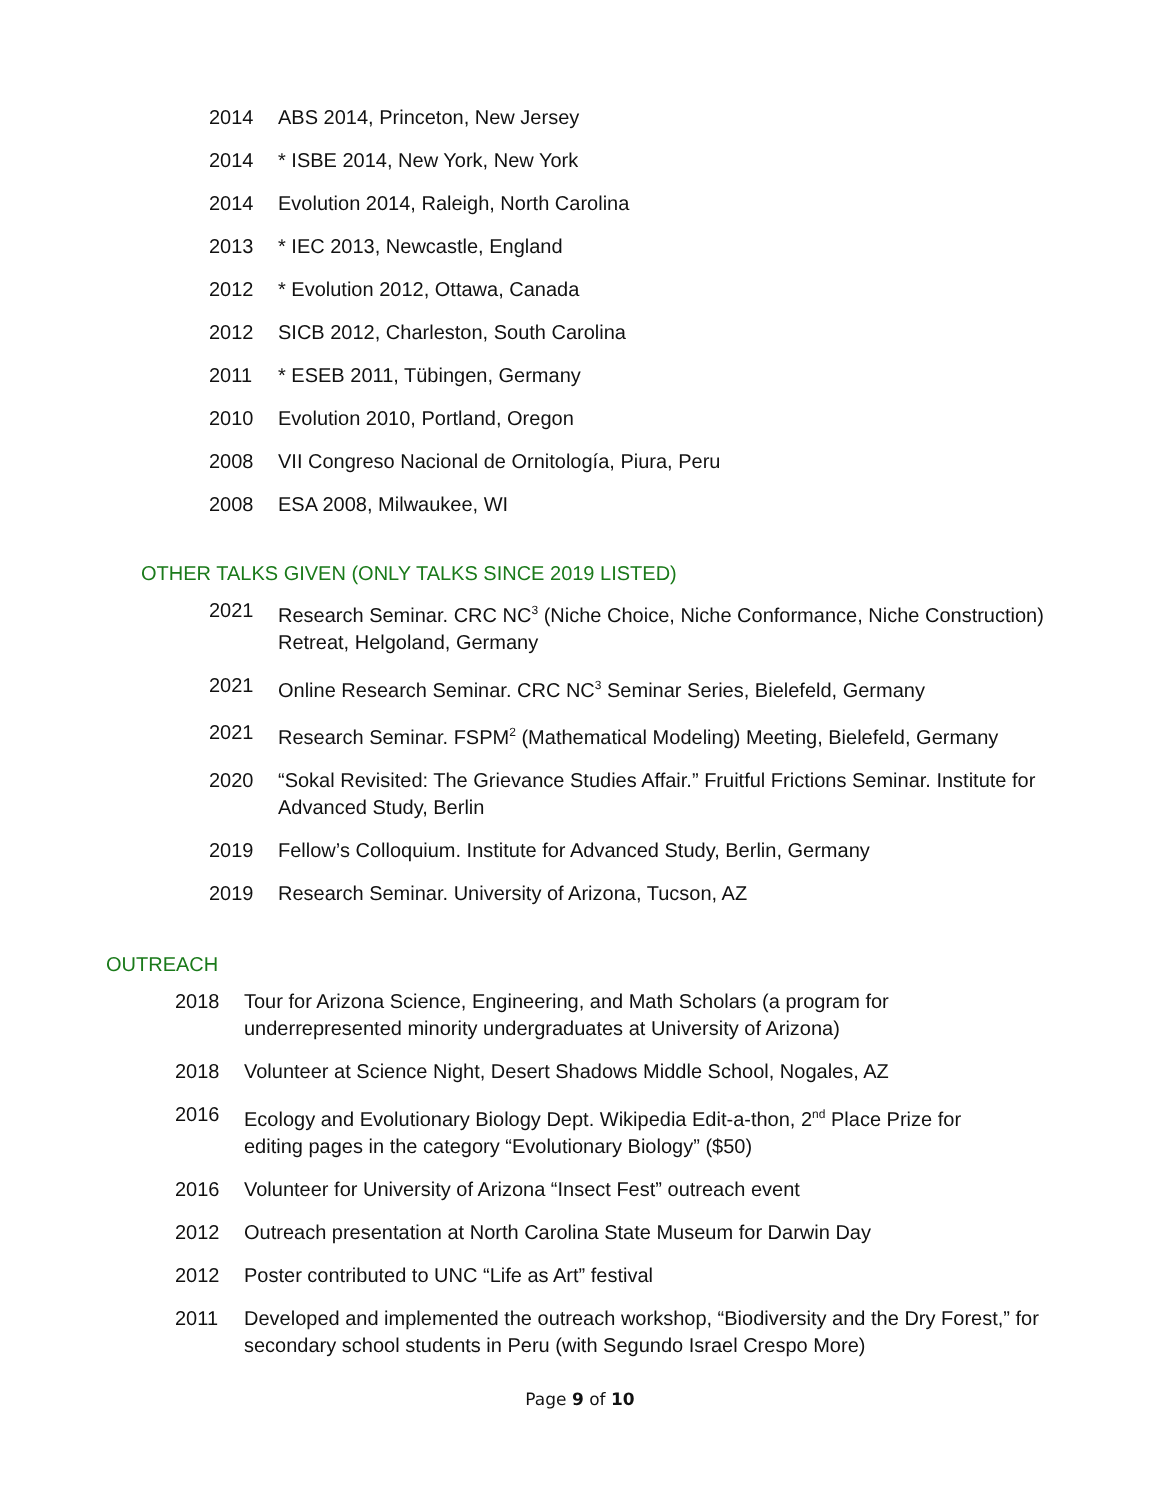2014 ABS 2014, Princeton, New Jersey
2014 * ISBE 2014, New York, New York
2014 Evolution 2014, Raleigh, North Carolina
2013 * IEC 2013, Newcastle, England
2012 * Evolution 2012, Ottawa, Canada
2012 SICB 2012, Charleston, South Carolina
2011 * ESEB 2011, Tübingen, Germany
2010 Evolution 2010, Portland, Oregon
2008 VII Congreso Nacional de Ornitología, Piura, Peru
2008 ESA 2008, Milwaukee, WI
OTHER TALKS GIVEN (ONLY TALKS SINCE 2019 LISTED)
2021 Research Seminar. CRC NC<sup>3</sup> (Niche Choice, Niche Conformance, Niche Construction) Retreat, Helgoland, Germany
2021 Online Research Seminar. CRC NC<sup>3</sup> Seminar Series, Bielefeld, Germany
2021 Research Seminar. FSPM<sup>2</sup> (Mathematical Modeling) Meeting, Bielefeld, Germany
2020 “Sokal Revisited: The Grievance Studies Affair.” Fruitful Frictions Seminar. Institute for Advanced Study, Berlin
2019 Fellow’s Colloquium. Institute for Advanced Study, Berlin, Germany
2019 Research Seminar. University of Arizona, Tucson, AZ
OUTREACH
2018 Tour for Arizona Science, Engineering, and Math Scholars (a program for underrepresented minority undergraduates at University of Arizona)
2018 Volunteer at Science Night, Desert Shadows Middle School, Nogales, AZ
2016 Ecology and Evolutionary Biology Dept. Wikipedia Edit-a-thon, 2<sup>nd</sup> Place Prize for editing pages in the category “Evolutionary Biology” ($50)
2016 Volunteer for University of Arizona “Insect Fest” outreach event
2012 Outreach presentation at North Carolina State Museum for Darwin Day
2012 Poster contributed to UNC “Life as Art” festival
2011 Developed and implemented the outreach workshop, “Biodiversity and the Dry Forest,” for secondary school students in Peru (with Segundo Israel Crespo More)
Page 9 of 10